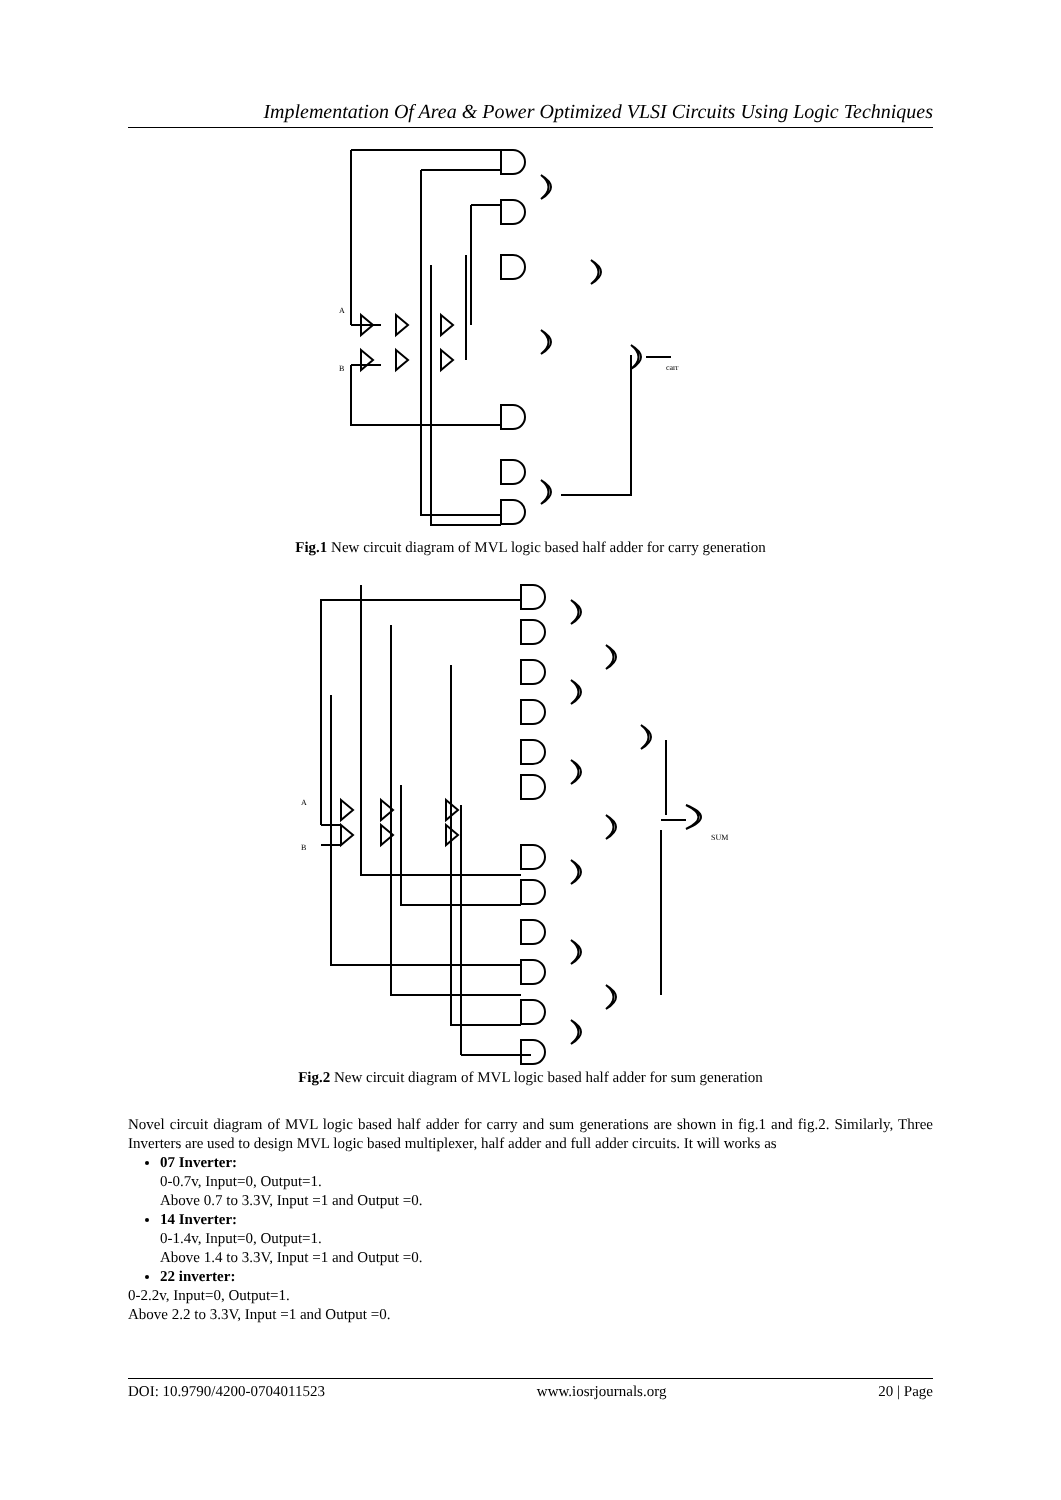Implementation Of Area & Power Optimized VLSI Circuits Using Logic Techniques
A
B
carr
Fig.1 New circuit diagram of MVL logic based half adder for carry generation
A
B
SUM
Fig.2 New circuit diagram of MVL logic based half adder for sum generation
Novel circuit diagram of MVL logic based half adder for carry and sum generations are shown in fig.1 and fig.2. Similarly, Three Inverters are used to design MVL logic based multiplexer, half adder and full adder circuits. It will works as
07 Inverter:
0-0.7v, Input=0, Output=1.
Above 0.7 to 3.3V, Input =1 and Output =0.
14 Inverter:
0-1.4v, Input=0, Output=1.
Above 1.4 to 3.3V, Input =1 and Output =0.
22 inverter:
0-2.2v, Input=0, Output=1.
Above 2.2 to 3.3V, Input =1 and Output =0.
DOI: 10.9790/4200-0704011523 www.iosrjournals.org 20 | Page